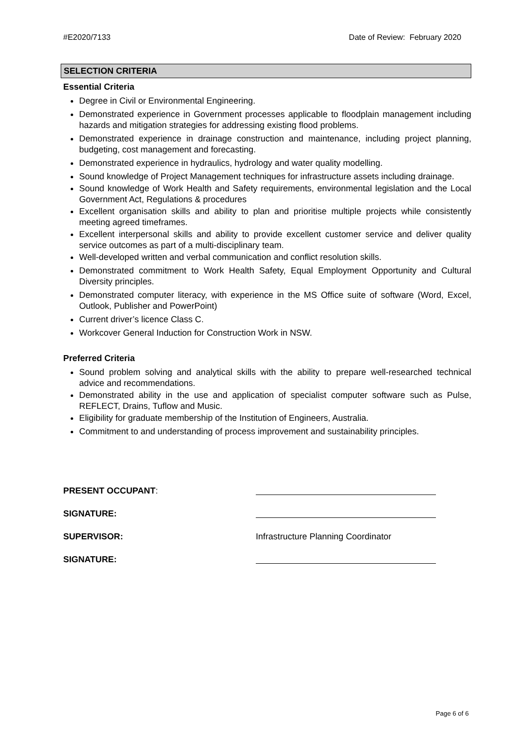#E2020/7133 Date of Review: February 2020
SELECTION CRITERIA
Essential Criteria
Degree in Civil or Environmental Engineering.
Demonstrated experience in Government processes applicable to floodplain management including hazards and mitigation strategies for addressing existing flood problems.
Demonstrated experience in drainage construction and maintenance, including project planning, budgeting, cost management and forecasting.
Demonstrated experience in hydraulics, hydrology and water quality modelling.
Sound knowledge of Project Management techniques for infrastructure assets including drainage.
Sound knowledge of Work Health and Safety requirements, environmental legislation and the Local Government Act, Regulations & procedures
Excellent organisation skills and ability to plan and prioritise multiple projects while consistently meeting agreed timeframes.
Excellent interpersonal skills and ability to provide excellent customer service and deliver quality service outcomes as part of a multi-disciplinary team.
Well-developed written and verbal communication and conflict resolution skills.
Demonstrated commitment to Work Health Safety, Equal Employment Opportunity and Cultural Diversity principles.
Demonstrated computer literacy, with experience in the MS Office suite of software (Word, Excel, Outlook, Publisher and PowerPoint)
Current driver’s licence Class C.
Workcover General Induction for Construction Work in NSW.
Preferred Criteria
Sound problem solving and analytical skills with the ability to prepare well-researched technical advice and recommendations.
Demonstrated ability in the use and application of specialist computer software such as Pulse, REFLECT, Drains, Tuflow and Music.
Eligibility for graduate membership of the Institution of Engineers, Australia.
Commitment to and understanding of process improvement and sustainability principles.
PRESENT OCCUPANT:
SIGNATURE:
SUPERVISOR: Infrastructure Planning Coordinator SIGNATURE:
Page 6 of 6